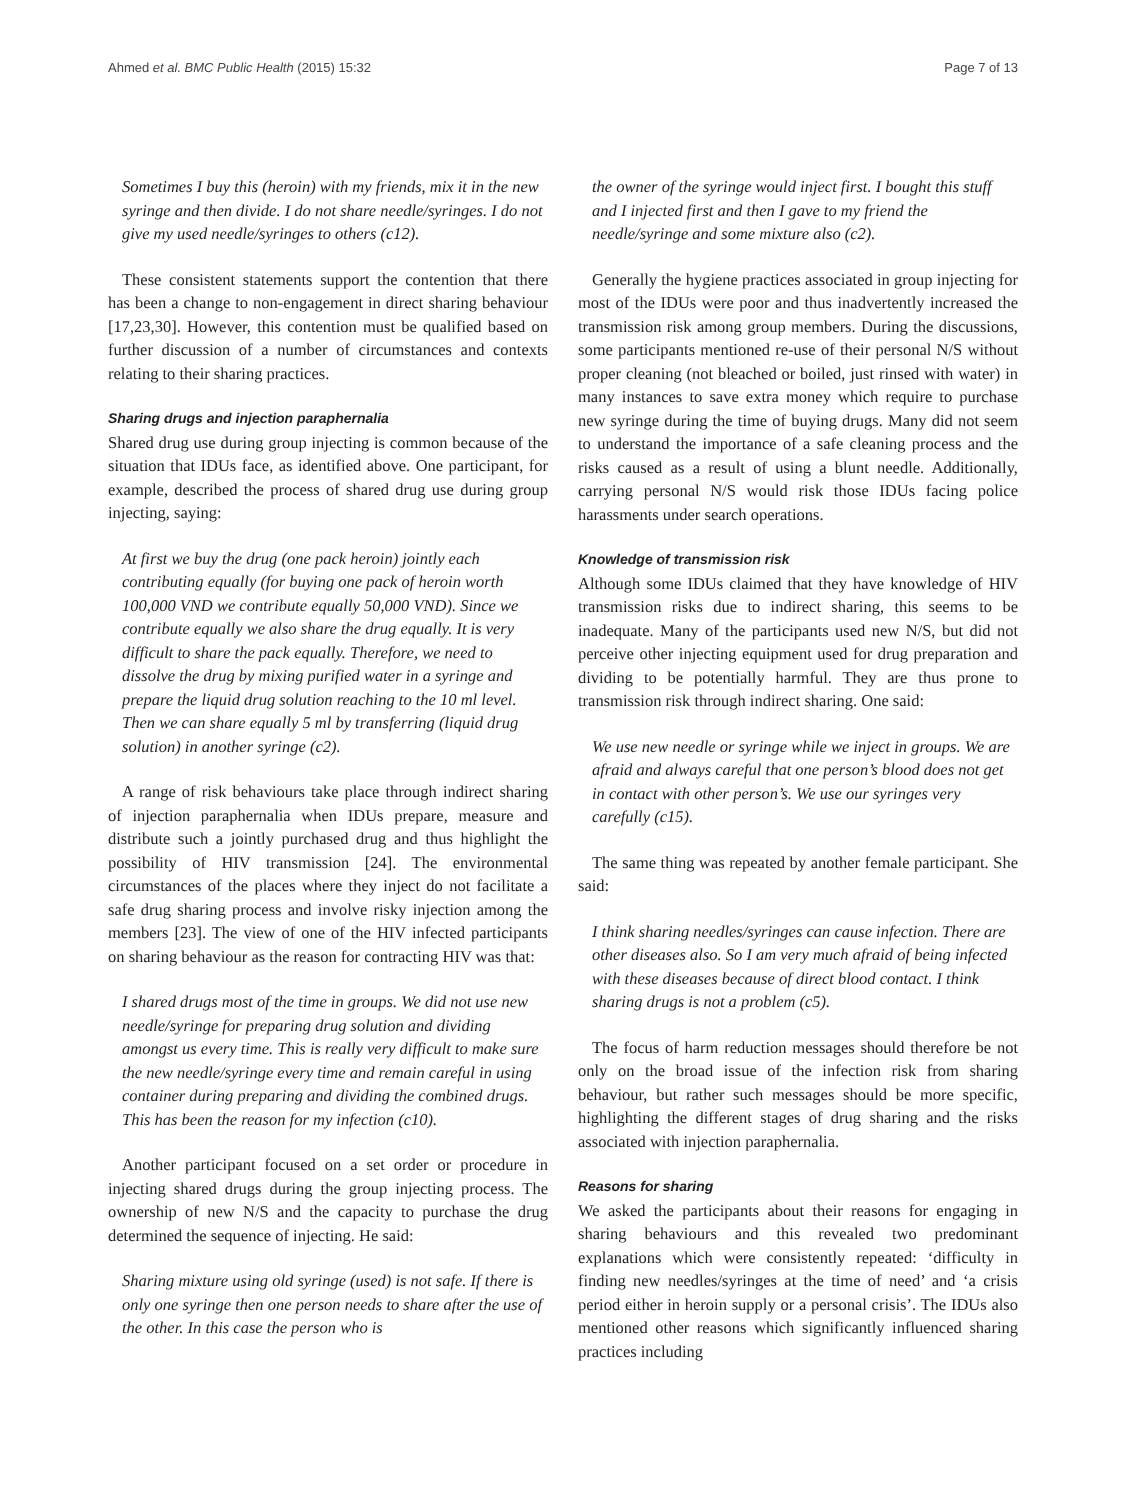Ahmed et al. BMC Public Health (2015) 15:32 Page 7 of 13
Sometimes I buy this (heroin) with my friends, mix it in the new syringe and then divide. I do not share needle/syringes. I do not give my used needle/syringes to others (c12).
These consistent statements support the contention that there has been a change to non-engagement in direct sharing behaviour [17,23,30]. However, this contention must be qualified based on further discussion of a number of circumstances and contexts relating to their sharing practices.
Sharing drugs and injection paraphernalia
Shared drug use during group injecting is common because of the situation that IDUs face, as identified above. One participant, for example, described the process of shared drug use during group injecting, saying:
At first we buy the drug (one pack heroin) jointly each contributing equally (for buying one pack of heroin worth 100,000 VND we contribute equally 50,000 VND). Since we contribute equally we also share the drug equally. It is very difficult to share the pack equally. Therefore, we need to dissolve the drug by mixing purified water in a syringe and prepare the liquid drug solution reaching to the 10 ml level. Then we can share equally 5 ml by transferring (liquid drug solution) in another syringe (c2).
A range of risk behaviours take place through indirect sharing of injection paraphernalia when IDUs prepare, measure and distribute such a jointly purchased drug and thus highlight the possibility of HIV transmission [24]. The environmental circumstances of the places where they inject do not facilitate a safe drug sharing process and involve risky injection among the members [23]. The view of one of the HIV infected participants on sharing behaviour as the reason for contracting HIV was that:
I shared drugs most of the time in groups. We did not use new needle/syringe for preparing drug solution and dividing amongst us every time. This is really very difficult to make sure the new needle/syringe every time and remain careful in using container during preparing and dividing the combined drugs. This has been the reason for my infection (c10).
Another participant focused on a set order or procedure in injecting shared drugs during the group injecting process. The ownership of new N/S and the capacity to purchase the drug determined the sequence of injecting. He said:
Sharing mixture using old syringe (used) is not safe. If there is only one syringe then one person needs to share after the use of the other. In this case the person who is
the owner of the syringe would inject first. I bought this stuff and I injected first and then I gave to my friend the needle/syringe and some mixture also (c2).
Generally the hygiene practices associated in group injecting for most of the IDUs were poor and thus inadvertently increased the transmission risk among group members. During the discussions, some participants mentioned re-use of their personal N/S without proper cleaning (not bleached or boiled, just rinsed with water) in many instances to save extra money which require to purchase new syringe during the time of buying drugs. Many did not seem to understand the importance of a safe cleaning process and the risks caused as a result of using a blunt needle. Additionally, carrying personal N/S would risk those IDUs facing police harassments under search operations.
Knowledge of transmission risk
Although some IDUs claimed that they have knowledge of HIV transmission risks due to indirect sharing, this seems to be inadequate. Many of the participants used new N/S, but did not perceive other injecting equipment used for drug preparation and dividing to be potentially harmful. They are thus prone to transmission risk through indirect sharing. One said:
We use new needle or syringe while we inject in groups. We are afraid and always careful that one person’s blood does not get in contact with other person’s. We use our syringes very carefully (c15).
The same thing was repeated by another female participant. She said:
I think sharing needles/syringes can cause infection. There are other diseases also. So I am very much afraid of being infected with these diseases because of direct blood contact. I think sharing drugs is not a problem (c5).
The focus of harm reduction messages should therefore be not only on the broad issue of the infection risk from sharing behaviour, but rather such messages should be more specific, highlighting the different stages of drug sharing and the risks associated with injection paraphernalia.
Reasons for sharing
We asked the participants about their reasons for engaging in sharing behaviours and this revealed two predominant explanations which were consistently repeated: ‘difficulty in finding new needles/syringes at the time of need’ and ‘a crisis period either in heroin supply or a personal crisis’. The IDUs also mentioned other reasons which significantly influenced sharing practices including